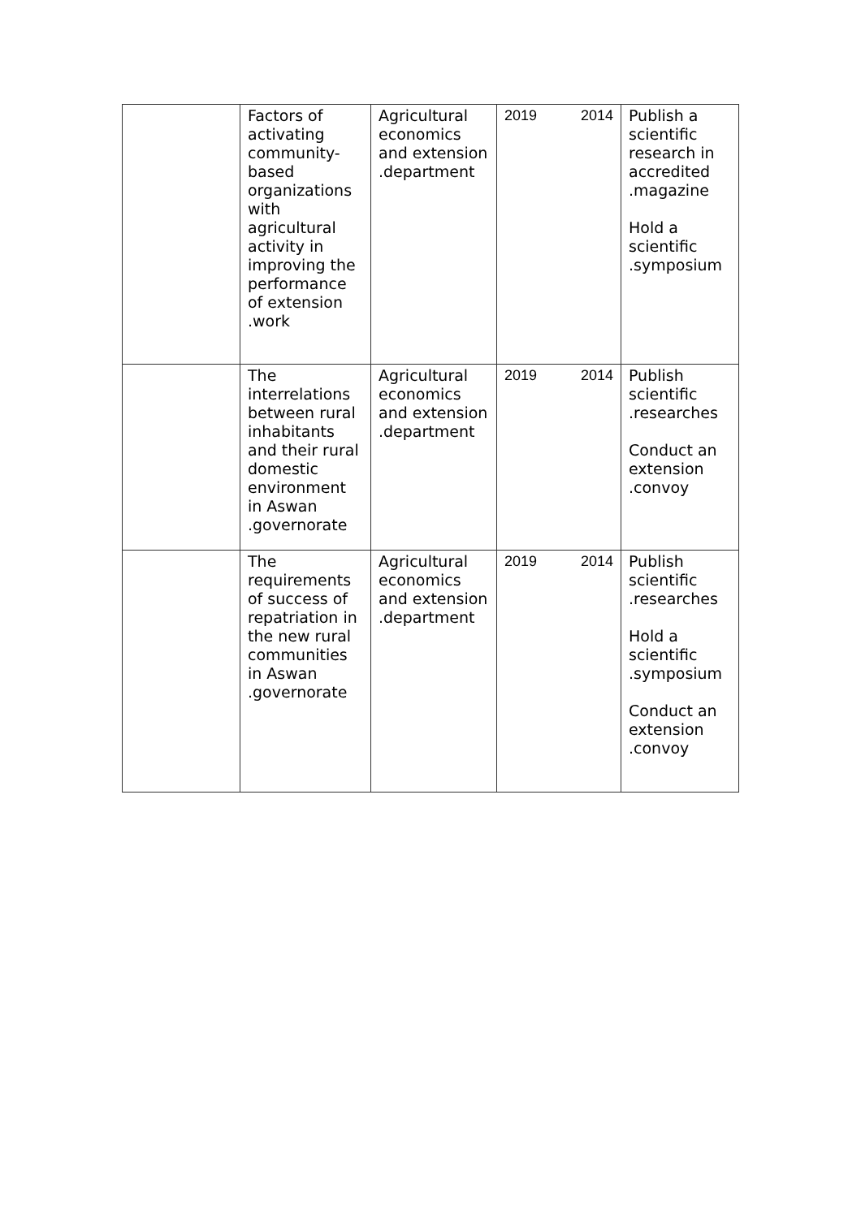| | Factors of activating community-based organizations with agricultural activity in improving the performance of extension .work | Agricultural economics and extension .department | 2019 2014 | Publish a scientific research in accredited .magazine Hold a scientific .symposium |
| | The interrelations between rural inhabitants and their rural domestic environment in Aswan .governorate | Agricultural economics and extension .department | 2019 2014 | Publish scientific .researches Conduct an extension .convoy |
| | The requirements of success of repatriation in the new rural communities in Aswan .governorate | Agricultural economics and extension .department | 2019 2014 | Publish scientific .researches Hold a scientific .symposium Conduct an extension .convoy |